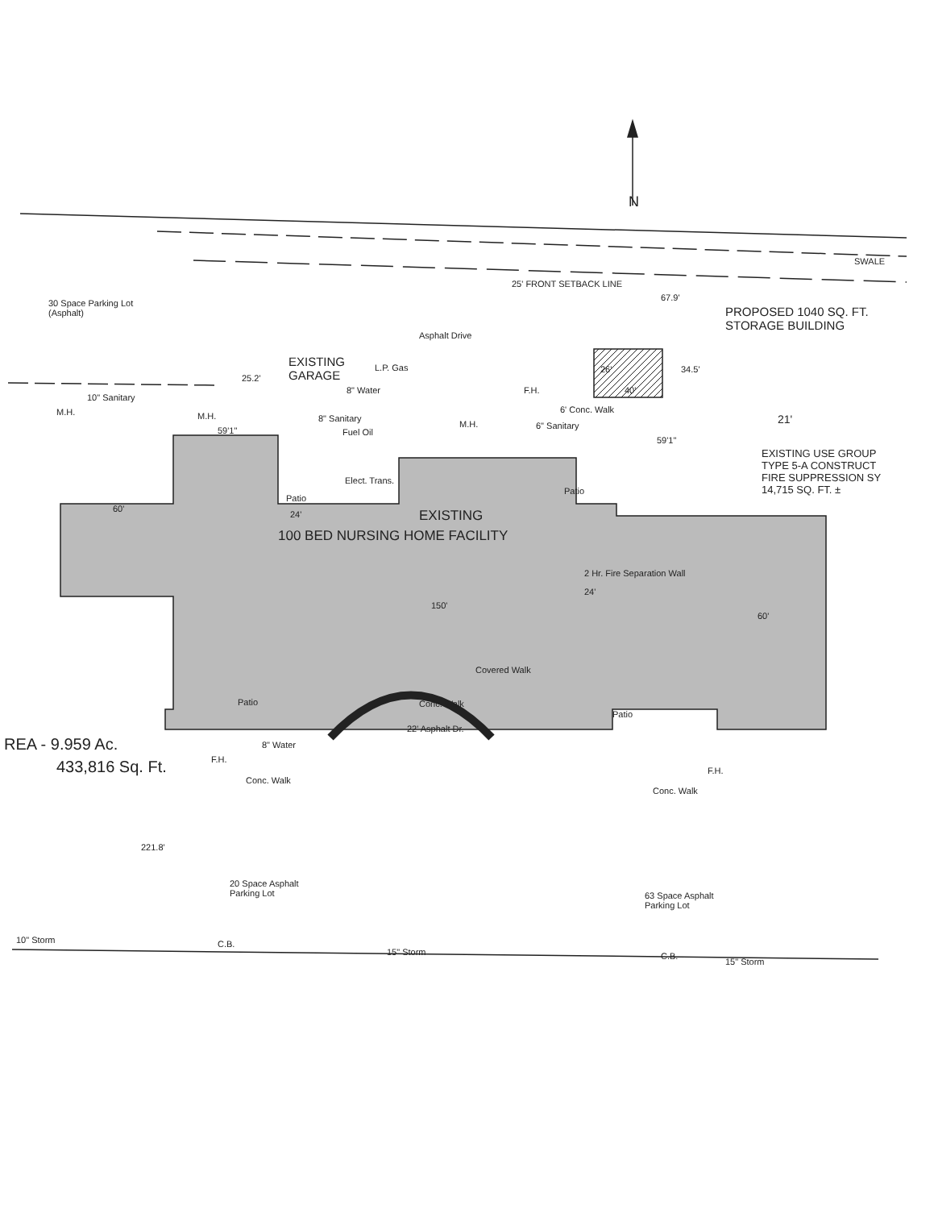N
SWALE
25' FRONT SETBACK LINE
67.9'
PROPOSED 1040 SQ. FT.
STORAGE BUILDING
30 Space Parking Lot
(Asphalt)
Asphalt Drive
EXISTING
GARAGE
25.2'
L.P. Gas 26' 34.5'
40'
10" Sanitary
8" Water F.H.
M.H. M.H.
6' Conc. Walk
21'
8" Sanitary
M.H. 6" Sanitary
59'1"
59'1"
Fuel Oil
EXISTING USE GROUP
TYPE 5-A CONSTRUCT
FIRE SUPPRESSION SY
14,715 SQ. FT. ±
Elect. Trans.
Patio
Patio
60'
24' EXISTING
100 BED NURSING HOME FACILITY
2 Hr. Fire Separation Wall
24'
150'
60'
Covered Walk
Patio Conc. Walk
Patio
22' Asphalt Dr.
REA - 9.959 Ac. 8" Water
433,816 Sq. Ft. F.H.
F.H.
Conc. Walk
Conc. Walk
221.8'
20 Space Asphalt
Parking Lot
63 Space Asphalt
Parking Lot
10" Storm C.B.
15" Storm C.B.
15" Storm